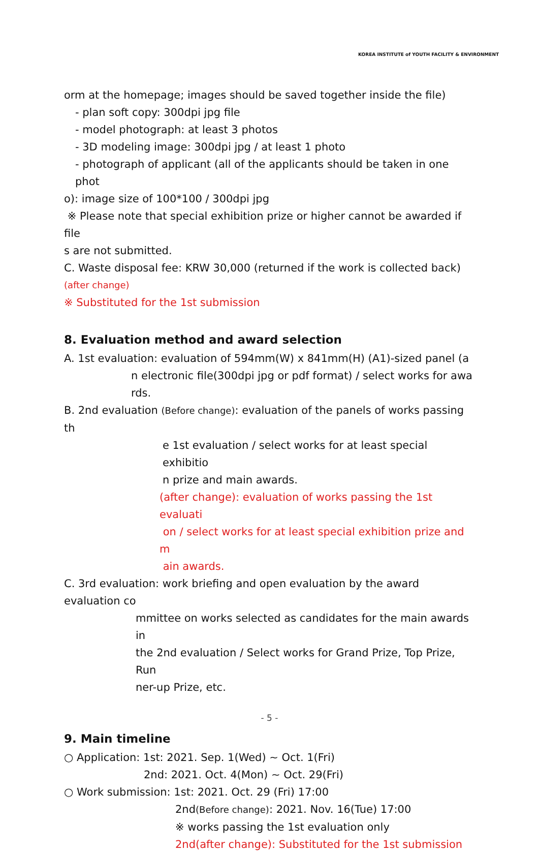KOREA INSTITUTE of YOUTH FACILITY & ENVIRONMENT
orm at the homepage; images should be saved together inside the file)
- plan soft copy: 300dpi jpg file
- model photograph: at least 3 photos
- 3D modeling image: 300dpi jpg / at least 1 photo
- photograph of applicant (all of the applicants should be taken in one phot
o): image size of 100*100 / 300dpi jpg
※ Please note that special exhibition prize or higher cannot be awarded if file
s are not submitted.
C. Waste disposal fee: KRW 30,000 (returned if the work is collected back)
(after change)
※ Substituted for the 1st submission
8. Evaluation method and award selection
A. 1st evaluation: evaluation of 594mm(W) x 841mm(H) (A1)-sized panel (a
n electronic file(300dpi jpg or pdf format) / select works for awa
rds.
B. 2nd evaluation (Before change): evaluation of the panels of works passing th
e 1st evaluation / select works for at least special exhibitio
n prize and main awards.
(after change): evaluation of works passing the 1st evaluati
on / select works for at least special exhibition prize and m
ain awards.
C. 3rd evaluation: work briefing and open evaluation by the award evaluation co
mmittee on works selected as candidates for the main awards in
the 2nd evaluation / Select works for Grand Prize, Top Prize, Run
ner-up Prize, etc.
9. Main timeline
○ Application: 1st: 2021. Sep. 1(Wed) ~ Oct. 1(Fri)
2nd: 2021. Oct. 4(Mon) ~ Oct. 29(Fri)
○ Work submission: 1st: 2021. Oct. 29 (Fri) 17:00
2nd(Before change): 2021. Nov. 16(Tue) 17:00
※ works passing the 1st evaluation only
2nd(after change): Substituted for the 1st submission
- 5 -